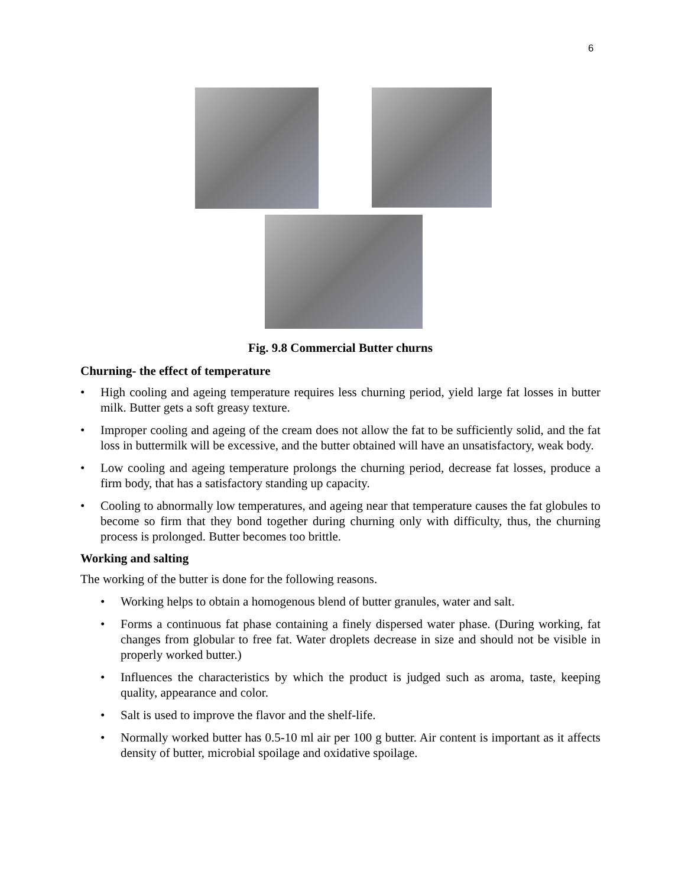6
Fig. 9.8 Commercial Butter churns
Churning- the effect of temperature
• High cooling and ageing temperature requires less churning period, yield large fat losses in butter milk. Butter gets a soft greasy texture.
• Improper cooling and ageing of the cream does not allow the fat to be sufficiently solid, and the fat loss in buttermilk will be excessive, and the butter obtained will have an unsatisfactory, weak body.
• Low cooling and ageing temperature prolongs the churning period, decrease fat losses, produce a firm body, that has a satisfactory standing up capacity.
• Cooling to abnormally low temperatures, and ageing near that temperature causes the fat globules to become so firm that they bond together during churning only with difficulty, thus, the churning process is prolonged. Butter becomes too brittle.
Working and salting
The working of the butter is done for the following reasons.
• Working helps to obtain a homogenous blend of butter granules, water and salt.
• Forms a continuous fat phase containing a finely dispersed water phase. (During working, fat changes from globular to free fat. Water droplets decrease in size and should not be visible in properly worked butter.)
• Influences the characteristics by which the product is judged such as aroma, taste, keeping quality, appearance and color.
• Salt is used to improve the flavor and the shelf-life.
• Normally worked butter has 0.5-10 ml air per 100 g butter. Air content is important as it affects density of butter, microbial spoilage and oxidative spoilage.